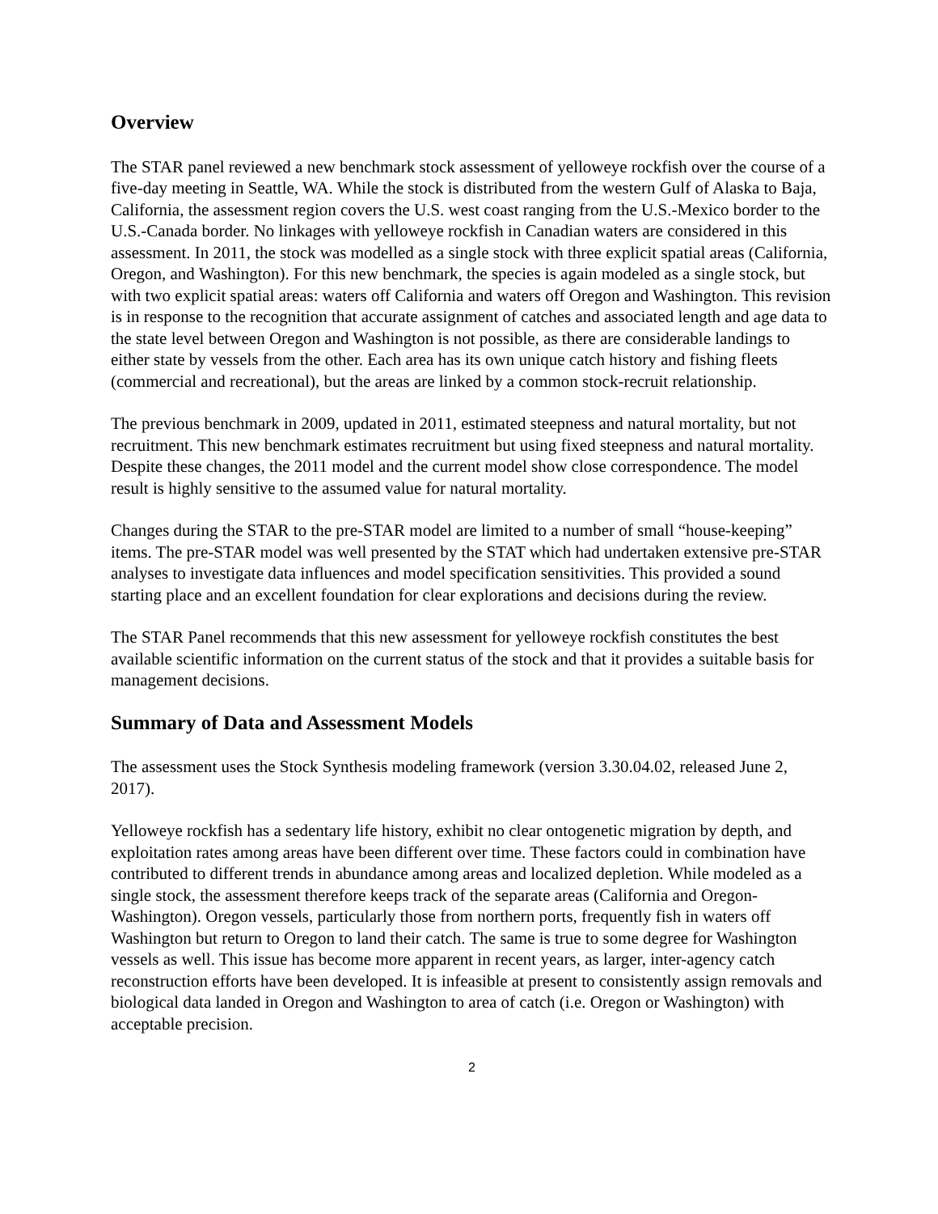Overview
The STAR panel reviewed a new benchmark stock assessment of yelloweye rockfish over the course of a five-day meeting in Seattle, WA. While the stock is distributed from the western Gulf of Alaska to Baja, California, the assessment region covers the U.S. west coast ranging from the U.S.-Mexico border to the U.S.-Canada border. No linkages with yelloweye rockfish in Canadian waters are considered in this assessment. In 2011, the stock was modelled as a single stock with three explicit spatial areas (California, Oregon, and Washington). For this new benchmark, the species is again modeled as a single stock, but with two explicit spatial areas: waters off California and waters off Oregon and Washington. This revision is in response to the recognition that accurate assignment of catches and associated length and age data to the state level between Oregon and Washington is not possible, as there are considerable landings to either state by vessels from the other. Each area has its own unique catch history and fishing fleets (commercial and recreational), but the areas are linked by a common stock-recruit relationship.
The previous benchmark in 2009, updated in 2011, estimated steepness and natural mortality, but not recruitment. This new benchmark estimates recruitment but using fixed steepness and natural mortality. Despite these changes, the 2011 model and the current model show close correspondence. The model result is highly sensitive to the assumed value for natural mortality.
Changes during the STAR to the pre-STAR model are limited to a number of small “house-keeping” items. The pre-STAR model was well presented by the STAT which had undertaken extensive pre-STAR analyses to investigate data influences and model specification sensitivities. This provided a sound starting place and an excellent foundation for clear explorations and decisions during the review.
The STAR Panel recommends that this new assessment for yelloweye rockfish constitutes the best available scientific information on the current status of the stock and that it provides a suitable basis for management decisions.
Summary of Data and Assessment Models
The assessment uses the Stock Synthesis modeling framework (version 3.30.04.02, released June 2, 2017).
Yelloweye rockfish has a sedentary life history, exhibit no clear ontogenetic migration by depth, and exploitation rates among areas have been different over time. These factors could in combination have contributed to different trends in abundance among areas and localized depletion. While modeled as a single stock, the assessment therefore keeps track of the separate areas (California and Oregon-Washington). Oregon vessels, particularly those from northern ports, frequently fish in waters off Washington but return to Oregon to land their catch. The same is true to some degree for Washington vessels as well. This issue has become more apparent in recent years, as larger, inter-agency catch reconstruction efforts have been developed. It is infeasible at present to consistently assign removals and biological data landed in Oregon and Washington to area of catch (i.e. Oregon or Washington) with acceptable precision.
2